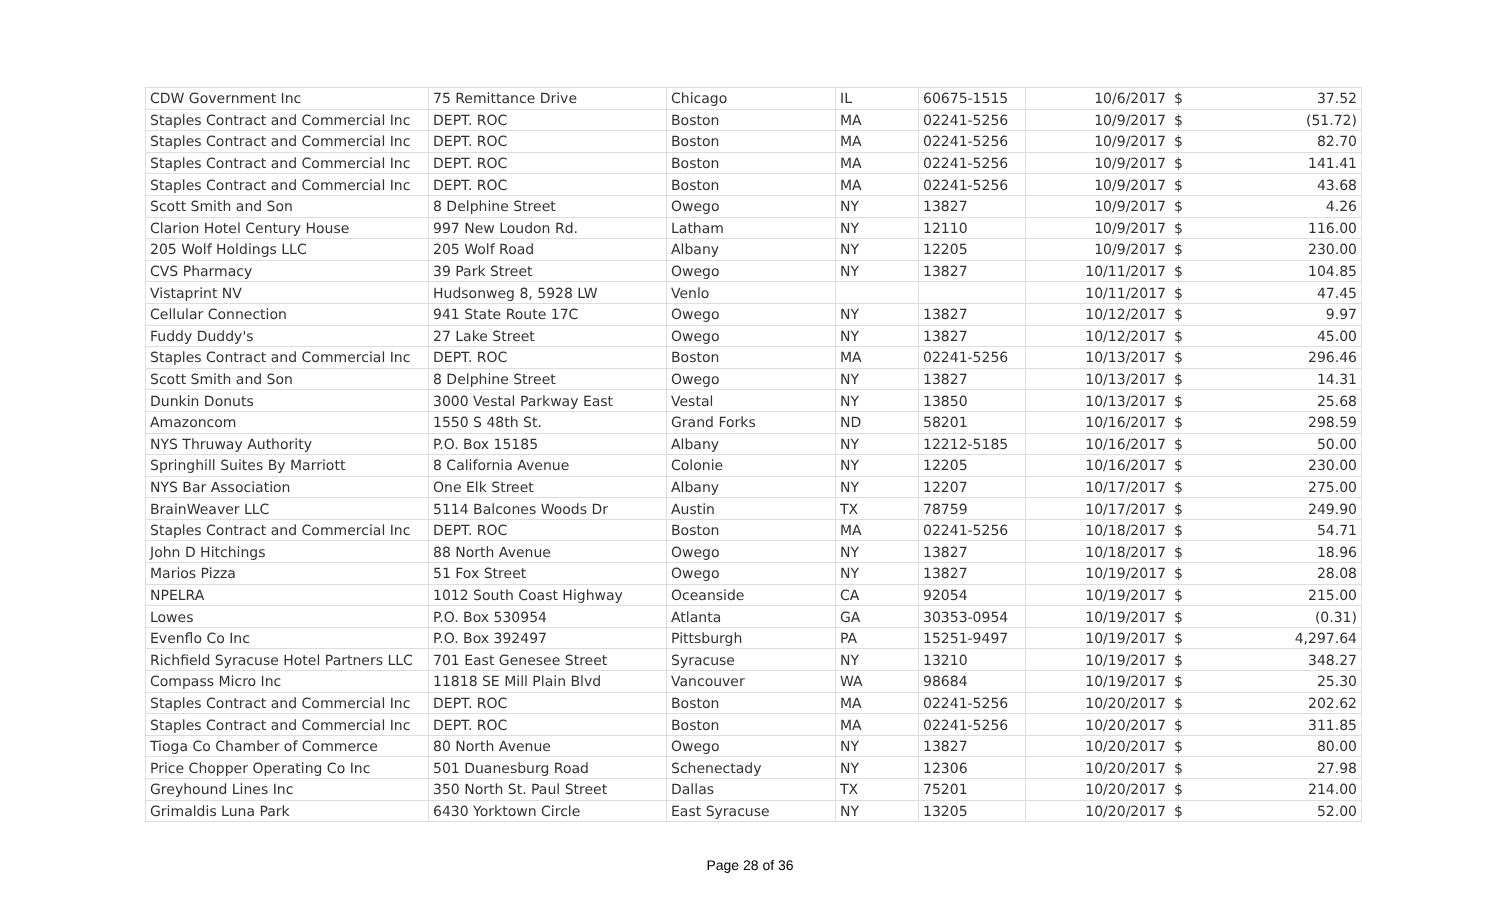| CDW Government Inc | 75 Remittance Drive | Chicago | IL | 60675-1515 | 10/6/2017 | $ | 37.52 |
| Staples Contract and Commercial Inc | DEPT. ROC | Boston | MA | 02241-5256 | 10/9/2017 | $ | (51.72) |
| Staples Contract and Commercial Inc | DEPT. ROC | Boston | MA | 02241-5256 | 10/9/2017 | $ | 82.70 |
| Staples Contract and Commercial Inc | DEPT. ROC | Boston | MA | 02241-5256 | 10/9/2017 | $ | 141.41 |
| Staples Contract and Commercial Inc | DEPT. ROC | Boston | MA | 02241-5256 | 10/9/2017 | $ | 43.68 |
| Scott Smith and Son | 8 Delphine Street | Owego | NY | 13827 | 10/9/2017 | $ | 4.26 |
| Clarion Hotel Century House | 997 New Loudon Rd. | Latham | NY | 12110 | 10/9/2017 | $ | 116.00 |
| 205 Wolf Holdings LLC | 205 Wolf Road | Albany | NY | 12205 | 10/9/2017 | $ | 230.00 |
| CVS Pharmacy | 39 Park Street | Owego | NY | 13827 | 10/11/2017 | $ | 104.85 |
| Vistaprint NV | Hudsonweg 8, 5928 LW | Venlo | | | 10/11/2017 | $ | 47.45 |
| Cellular Connection | 941 State Route 17C | Owego | NY | 13827 | 10/12/2017 | $ | 9.97 |
| Fuddy Duddy's | 27 Lake Street | Owego | NY | 13827 | 10/12/2017 | $ | 45.00 |
| Staples Contract and Commercial Inc | DEPT. ROC | Boston | MA | 02241-5256 | 10/13/2017 | $ | 296.46 |
| Scott Smith and Son | 8 Delphine Street | Owego | NY | 13827 | 10/13/2017 | $ | 14.31 |
| Dunkin Donuts | 3000 Vestal Parkway East | Vestal | NY | 13850 | 10/13/2017 | $ | 25.68 |
| Amazoncom | 1550 S 48th St. | Grand Forks | ND | 58201 | 10/16/2017 | $ | 298.59 |
| NYS Thruway Authority | P.O. Box 15185 | Albany | NY | 12212-5185 | 10/16/2017 | $ | 50.00 |
| Springhill Suites By Marriott | 8 California Avenue | Colonie | NY | 12205 | 10/16/2017 | $ | 230.00 |
| NYS Bar Association | One Elk Street | Albany | NY | 12207 | 10/17/2017 | $ | 275.00 |
| BrainWeaver LLC | 5114 Balcones Woods Dr | Austin | TX | 78759 | 10/17/2017 | $ | 249.90 |
| Staples Contract and Commercial Inc | DEPT. ROC | Boston | MA | 02241-5256 | 10/18/2017 | $ | 54.71 |
| John D Hitchings | 88 North Avenue | Owego | NY | 13827 | 10/18/2017 | $ | 18.96 |
| Marios Pizza | 51 Fox Street | Owego | NY | 13827 | 10/19/2017 | $ | 28.08 |
| NPELRA | 1012 South Coast Highway | Oceanside | CA | 92054 | 10/19/2017 | $ | 215.00 |
| Lowes | P.O. Box 530954 | Atlanta | GA | 30353-0954 | 10/19/2017 | $ | (0.31) |
| Evenflo Co Inc | P.O. Box 392497 | Pittsburgh | PA | 15251-9497 | 10/19/2017 | $ | 4,297.64 |
| Richfield Syracuse Hotel Partners LLC | 701 East Genesee Street | Syracuse | NY | 13210 | 10/19/2017 | $ | 348.27 |
| Compass Micro Inc | 11818 SE Mill Plain Blvd | Vancouver | WA | 98684 | 10/19/2017 | $ | 25.30 |
| Staples Contract and Commercial Inc | DEPT. ROC | Boston | MA | 02241-5256 | 10/20/2017 | $ | 202.62 |
| Staples Contract and Commercial Inc | DEPT. ROC | Boston | MA | 02241-5256 | 10/20/2017 | $ | 311.85 |
| Tioga Co Chamber of Commerce | 80 North Avenue | Owego | NY | 13827 | 10/20/2017 | $ | 80.00 |
| Price Chopper Operating Co Inc | 501 Duanesburg Road | Schenectady | NY | 12306 | 10/20/2017 | $ | 27.98 |
| Greyhound Lines Inc | 350 North St. Paul Street | Dallas | TX | 75201 | 10/20/2017 | $ | 214.00 |
| Grimaldis Luna Park | 6430 Yorktown Circle | East Syracuse | NY | 13205 | 10/20/2017 | $ | 52.00 |
Page 28 of 36